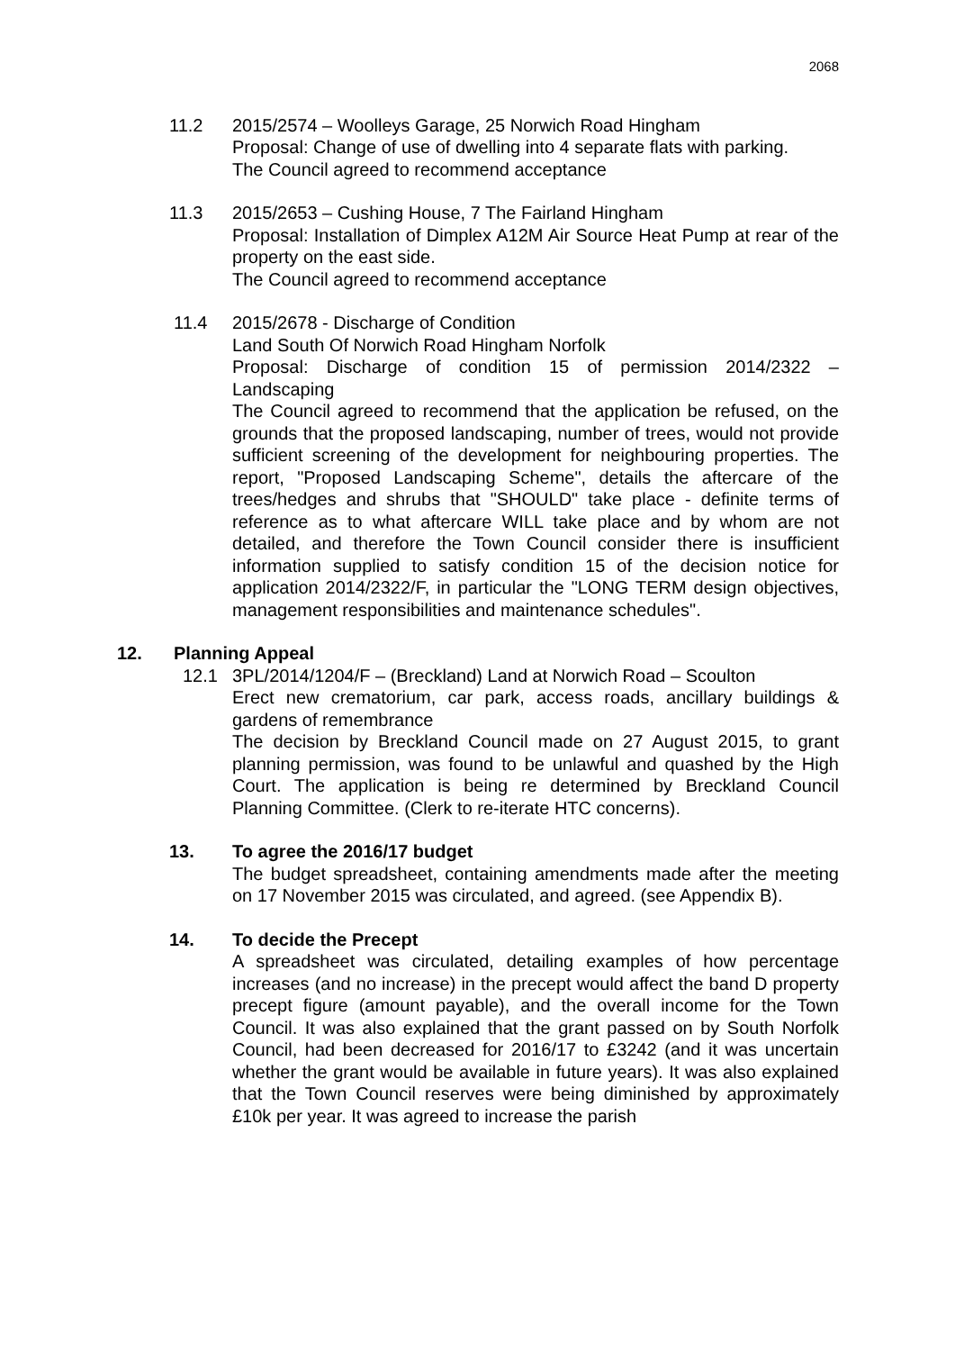2068
11.2 2015/2574 – Woolleys Garage, 25 Norwich Road Hingham
Proposal: Change of use of dwelling into 4 separate flats with parking.
The Council agreed to recommend acceptance
11.3 2015/2653 – Cushing House, 7 The Fairland Hingham
Proposal: Installation of Dimplex A12M Air Source Heat Pump at rear of the property on the east side.
The Council agreed to recommend acceptance
11.4 2015/2678 - Discharge of Condition
Land South Of Norwich Road Hingham Norfolk
Proposal: Discharge of condition 15 of permission 2014/2322 – Landscaping
The Council agreed to recommend that the application be refused, on the grounds that the proposed landscaping, number of trees, would not provide sufficient screening of the development for neighbouring properties. The report, "Proposed Landscaping Scheme", details the aftercare of the trees/hedges and shrubs that "SHOULD" take place - definite terms of reference as to what aftercare WILL take place and by whom are not detailed, and therefore the Town Council consider there is insufficient information supplied to satisfy condition 15 of the decision notice for application 2014/2322/F, in particular the "LONG TERM design objectives, management responsibilities and maintenance schedules".
12. Planning Appeal
12.1 3PL/2014/1204/F – (Breckland) Land at Norwich Road – Scoulton
Erect new crematorium, car park, access roads, ancillary buildings & gardens of remembrance
The decision by Breckland Council made on 27 August 2015, to grant planning permission, was found to be unlawful and quashed by the High Court. The application is being re determined by Breckland Council Planning Committee. (Clerk to re-iterate HTC concerns).
13. To agree the 2016/17 budget
The budget spreadsheet, containing amendments made after the meeting on 17 November 2015 was circulated, and agreed. (see Appendix B).
14. To decide the Precept
A spreadsheet was circulated, detailing examples of how percentage increases (and no increase) in the precept would affect the band D property precept figure (amount payable), and the overall income for the Town Council. It was also explained that the grant passed on by South Norfolk Council, had been decreased for 2016/17 to £3242 (and it was uncertain whether the grant would be available in future years). It was also explained that the Town Council reserves were being diminished by approximately £10k per year. It was agreed to increase the parish